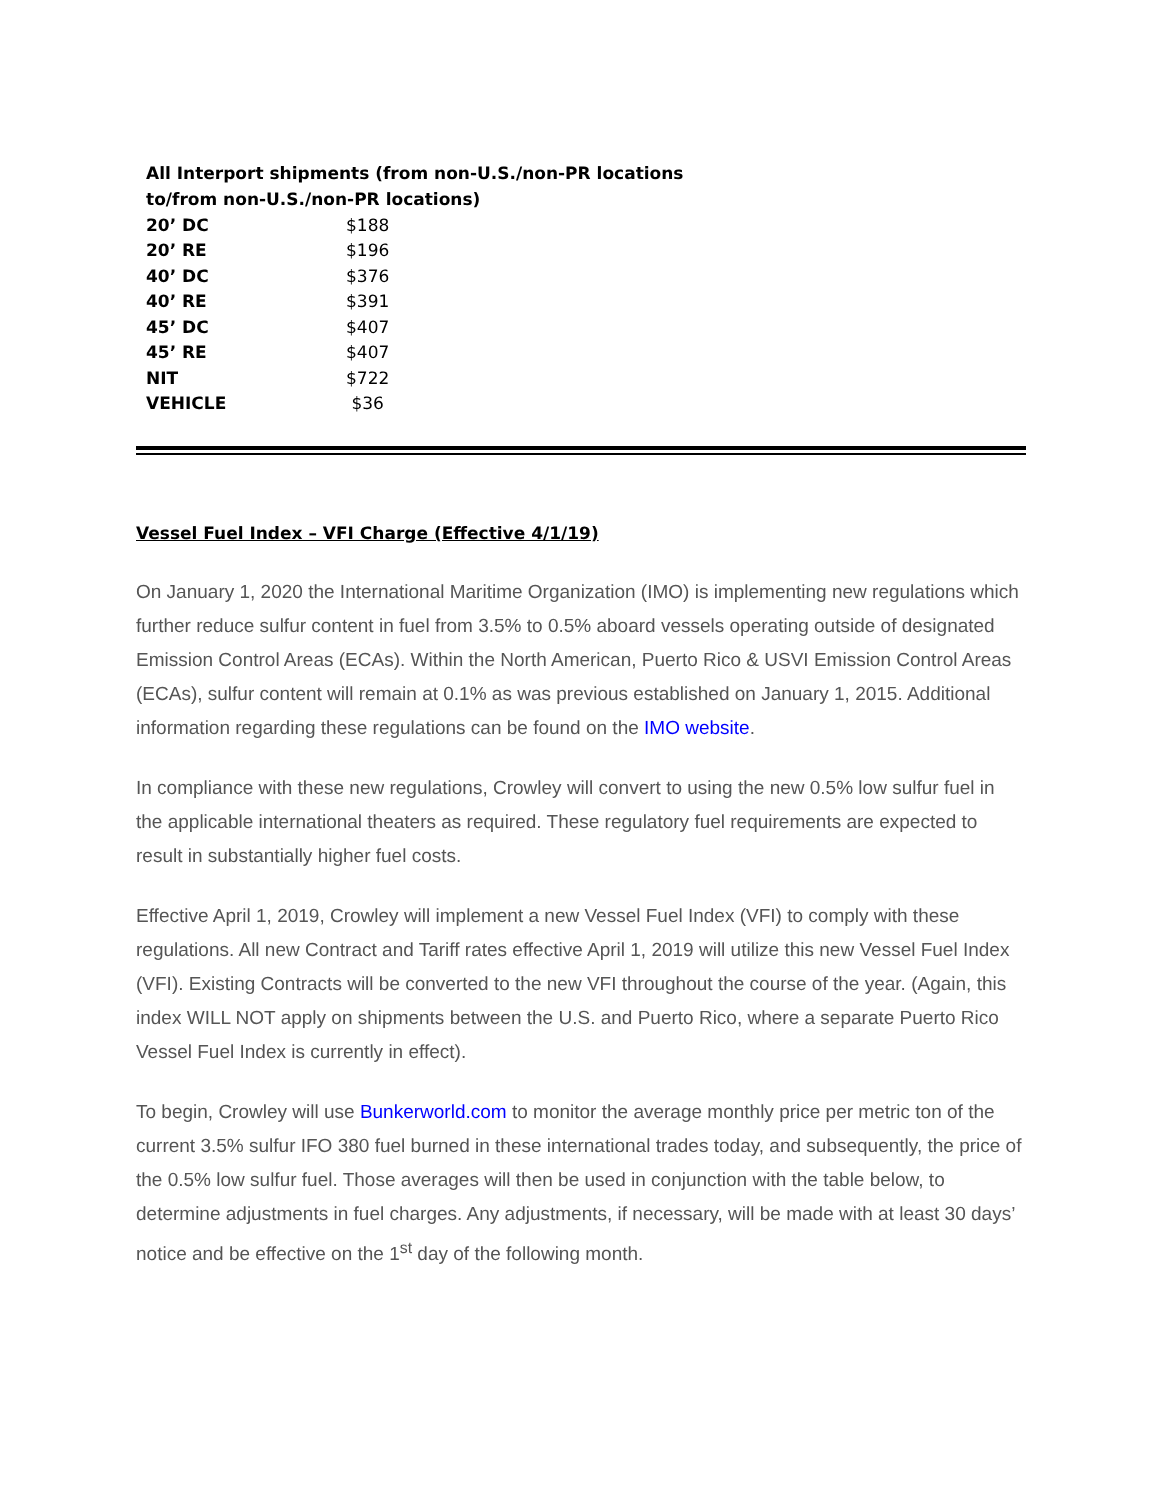All Interport shipments (from non-U.S./non-PR locations
to/from non-U.S./non-PR locations)
| 20’ DC | $188 |
| 20’ RE | $196 |
| 40’ DC | $376 |
| 40’ RE | $391 |
| 45’ DC | $407 |
| 45’ RE | $407 |
| NIT | $722 |
| VEHICLE | $36 |
Vessel Fuel Index – VFI Charge (Effective 4/1/19)
On January 1, 2020 the International Maritime Organization (IMO) is implementing new regulations which further reduce sulfur content in fuel from 3.5% to 0.5% aboard vessels operating outside of designated Emission Control Areas (ECAs). Within the North American, Puerto Rico & USVI Emission Control Areas (ECAs), sulfur content will remain at 0.1% as was previous established on January 1, 2015. Additional information regarding these regulations can be found on the IMO website.
In compliance with these new regulations, Crowley will convert to using the new 0.5% low sulfur fuel in the applicable international theaters as required. These regulatory fuel requirements are expected to result in substantially higher fuel costs.
Effective April 1, 2019, Crowley will implement a new Vessel Fuel Index (VFI) to comply with these regulations. All new Contract and Tariff rates effective April 1, 2019 will utilize this new Vessel Fuel Index (VFI). Existing Contracts will be converted to the new VFI throughout the course of the year. (Again, this index WILL NOT apply on shipments between the U.S. and Puerto Rico, where a separate Puerto Rico Vessel Fuel Index is currently in effect).
To begin, Crowley will use Bunkerworld.com to monitor the average monthly price per metric ton of the current 3.5% sulfur IFO 380 fuel burned in these international trades today, and subsequently, the price of the 0.5% low sulfur fuel. Those averages will then be used in conjunction with the table below, to determine adjustments in fuel charges. Any adjustments, if necessary, will be made with at least 30 days’ notice and be effective on the 1<sup>st</sup> day of the following month.